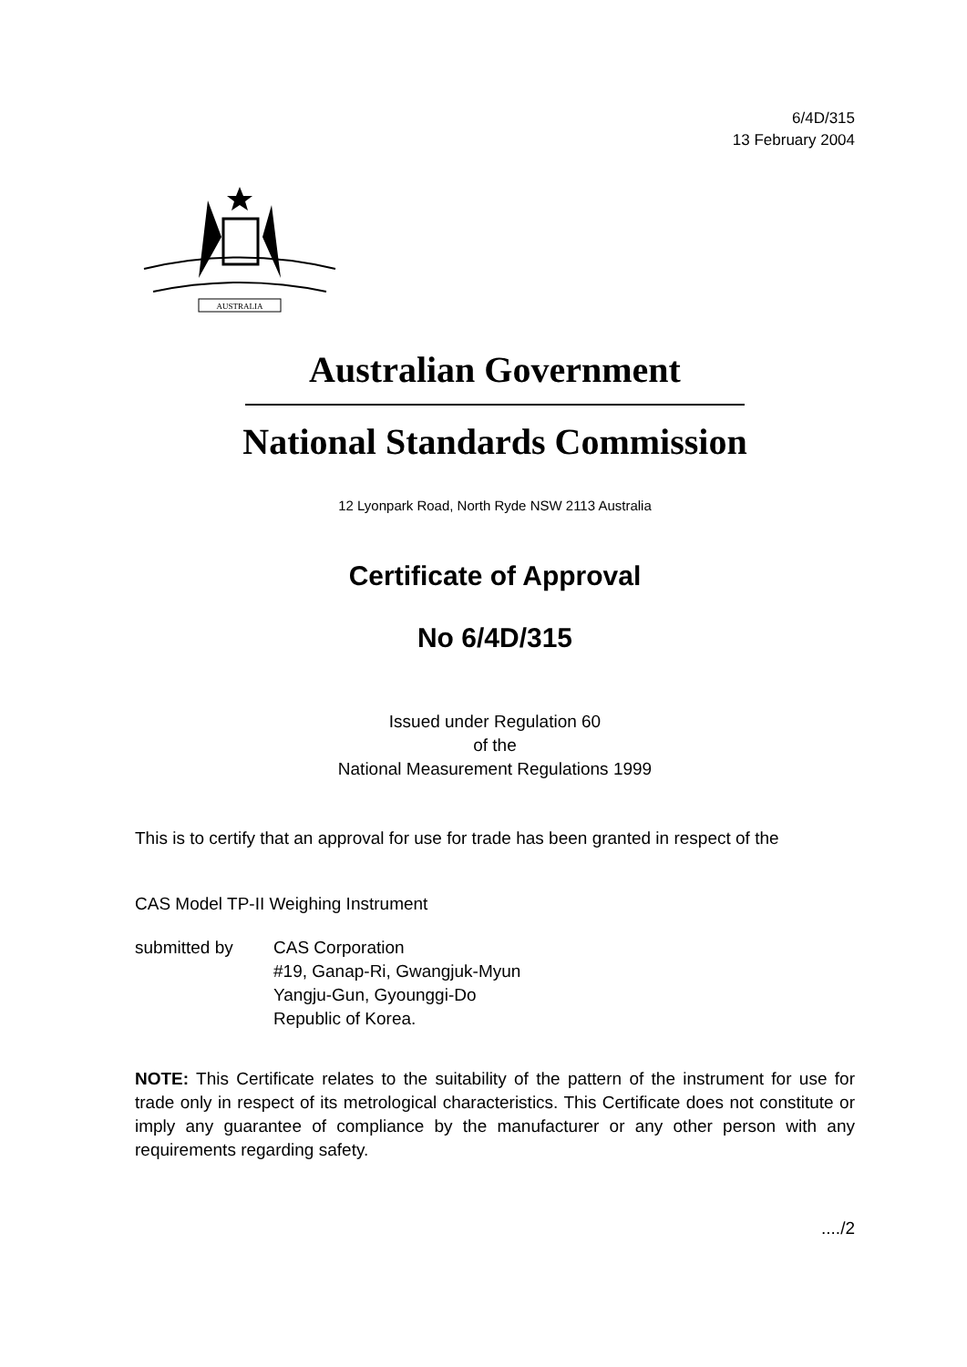6/4D/315
13 February 2004
AUSTRALIA
Australian Government
National Standards Commission
12 Lyonpark Road, North Ryde NSW 2113 Australia
Certificate of Approval
No 6/4D/315
Issued under Regulation 60
of the
National Measurement Regulations 1999
This is to certify that an approval for use for trade has been granted in respect of the
CAS Model TP-II Weighing Instrument
submitted by CAS Corporation
#19, Ganap-Ri, Gwangjuk-Myun
Yangju-Gun, Gyounggi-Do
Republic of Korea.
NOTE: This Certificate relates to the suitability of the pattern of the instrument for use for trade only in respect of its metrological characteristics. This Certificate does not constitute or imply any guarantee of compliance by the manufacturer or any other person with any requirements regarding safety.
..../2